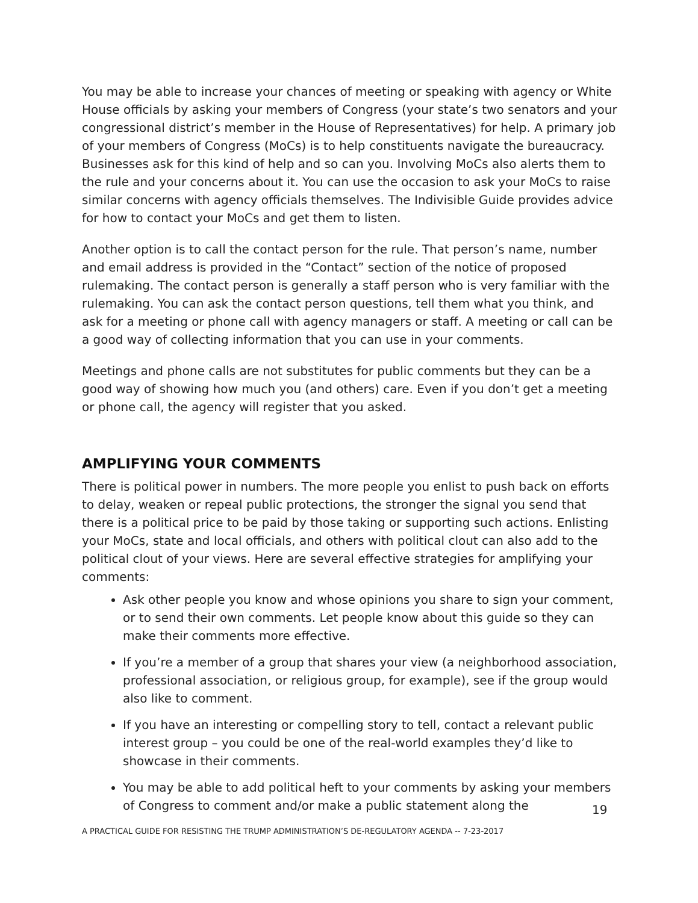You may be able to increase your chances of meeting or speaking with agency or White House officials by asking your members of Congress (your state’s two senators and your congressional district’s member in the House of Representatives) for help. A primary job of your members of Congress (MoCs) is to help constituents navigate the bureaucracy. Businesses ask for this kind of help and so can you. Involving MoCs also alerts them to the rule and your concerns about it. You can use the occasion to ask your MoCs to raise similar concerns with agency officials themselves. The Indivisible Guide provides advice for how to contact your MoCs and get them to listen.
Another option is to call the contact person for the rule. That person’s name, number and email address is provided in the “Contact” section of the notice of proposed rulemaking. The contact person is generally a staff person who is very familiar with the rulemaking. You can ask the contact person questions, tell them what you think, and ask for a meeting or phone call with agency managers or staff. A meeting or call can be a good way of collecting information that you can use in your comments.
Meetings and phone calls are not substitutes for public comments but they can be a good way of showing how much you (and others) care. Even if you don’t get a meeting or phone call, the agency will register that you asked.
AMPLIFYING YOUR COMMENTS
There is political power in numbers. The more people you enlist to push back on efforts to delay, weaken or repeal public protections, the stronger the signal you send that there is a political price to be paid by those taking or supporting such actions. Enlisting your MoCs, state and local officials, and others with political clout can also add to the political clout of your views. Here are several effective strategies for amplifying your comments:
Ask other people you know and whose opinions you share to sign your comment, or to send their own comments. Let people know about this guide so they can make their comments more effective.
If you’re a member of a group that shares your view (a neighborhood association, professional association, or religious group, for example), see if the group would also like to comment.
If you have an interesting or compelling story to tell, contact a relevant public interest group – you could be one of the real-world examples they’d like to showcase in their comments.
You may be able to add political heft to your comments by asking your members of Congress to comment and/or make a public statement along the
19
A PRACTICAL GUIDE FOR RESISTING THE TRUMP ADMINISTRATION’S DE-REGULATORY AGENDA -- 7-23-2017